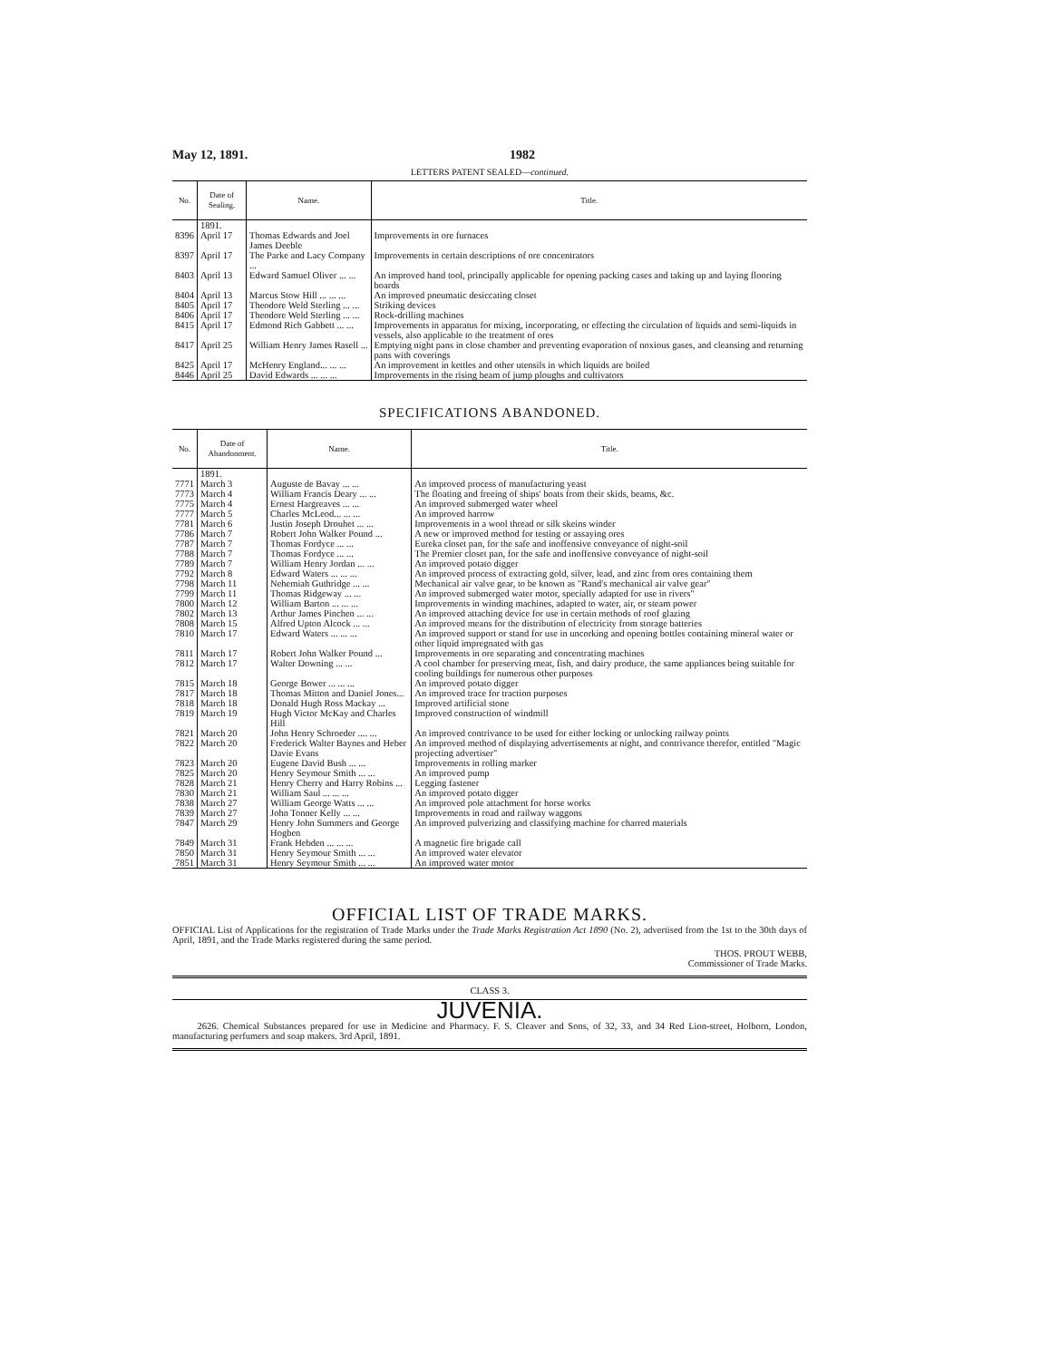May 12, 1891. 1982
LETTERS PATENT SEALED—continued.
| No. | Date of Sealing. | Name. | Title. |
| --- | --- | --- | --- |
| | 1891. | | |
| 8396 | April 17 | Thomas Edwards and Joel James Deeble | Improvements in ore furnaces |
| 8397 | April 17 | The Parke and Lacy Company ... | Improvements in certain descriptions of ore concentrators |
| 8403 | April 13 | Edward Samuel Oliver ... ... | An improved hand tool, principally applicable for opening packing cases and taking up and laying flooring boards |
| 8404 | April 13 | Marcus Stow Hill ... ... ... | An improved pneumatic desiccating closet |
| 8405 | April 17 | Theodore Weld Sterling ... ... | Striking devices |
| 8406 | April 17 | Theodore Weld Sterling ... ... | Rock-drilling machines |
| 8415 | April 17 | Edmond Rich Gabbett ... ... | Improvements in apparatus for mixing, incorporating, or effecting the circulation of liquids and semi-liquids in vessels, also applicable to the treatment of ores |
| 8417 | April 25 | William Henry James Rasell ... | Emptying night pans in close chamber and preventing evaporation of noxious gases, and cleansing and returning pans with coverings |
| 8425 | April 17 | McHenry England... ... ... | An improvement in kettles and other utensils in which liquids are boiled |
| 8446 | April 25 | David Edwards ... ... ... | Improvements in the rising beam of jump ploughs and cultivators |
SPECIFICATIONS ABANDONED.
| No. | Date of Abandonment. | Name. | Title. |
| --- | --- | --- | --- |
| | 1891. | | |
| 7771 | March 3 | Auguste de Bavay ... ... | An improved process of manufacturing yeast |
| 7773 | March 4 | William Francis Deary ... ... | The floating and freeing of ships' boats from their skids, beams, &c. |
| 7775 | March 4 | Ernest Hargreaves ... ... | An improved submerged water wheel |
| 7777 | March 5 | Charles McLeod... ... ... | An improved harrow |
| 7781 | March 6 | Justin Joseph Drouhet ... ... | Improvements in a wool thread or silk skeins winder |
| 7786 | March 7 | Robert John Walker Pound ... | A new or improved method for testing or assaying ores |
| 7787 | March 7 | Thomas Fordyce ... ... | Eureka closet pan, for the safe and inoffensive conveyance of night-soil |
| 7788 | March 7 | Thomas Fordyce ... ... | The Premier closet pan, for the safe and inoffensive conveyance of night-soil |
| 7789 | March 7 | William Henry Jordan ... ... | An improved potato digger |
| 7792 | March 8 | Edward Waters ... ... ... | An improved process of extracting gold, silver, lead, and zinc from ores containing them |
| 7798 | March 11 | Nehemiah Guthridge ... ... | Mechanical air valve gear, to be known as "Rand's mechanical air valve gear" |
| 7799 | March 11 | Thomas Ridgeway ... ... | An improved submerged water motor, specially adapted for use in rivers" |
| 7800 | March 12 | William Barton ... ... ... | Improvements in winding machines, adapted to water, air, or steam power |
| 7802 | March 13 | Arthur James Pinchen ... ... | An improved attaching device for use in certain methods of roof glazing |
| 7808 | March 15 | Alfred Upton Alcock ... ... | An improved means for the distribution of electricity from storage batteries |
| 7810 | March 17 | Edward Waters ... ... ... | An improved support or stand for use in uncorking and opening bottles containing mineral water or other liquid impregnated with gas |
| 7811 | March 17 | Robert John Walker Pound ... | Improvements in ore separating and concentrating machines |
| 7812 | March 17 | Walter Downing ... ... | A cool chamber for preserving meat, fish, and dairy produce, the same appliances being suitable for cooling buildings for numerous other purposes |
| 7815 | March 18 | George Bower ... ... ... | An improved potato digger |
| 7817 | March 18 | Thomas Mitton and Daniel Jones... | An improved trace for traction purposes |
| 7818 | March 18 | Donald Hugh Ross Mackay ... | Improved artificial stone |
| 7819 | March 19 | Hugh Victor McKay and Charles Hill | Improved construction of windmill |
| 7821 | March 20 | John Henry Schroeder .... ... | An improved contrivance to be used for either locking or unlocking railway points |
| 7822 | March 20 | Frederick Walter Baynes and Heber Davie Evans | An improved method of displaying advertisements at night, and contrivance therefor, entitled "Magic projecting advertiser" |
| 7823 | March 20 | Eugene David Bush ... ... | Improvements in rolling marker |
| 7825 | March 20 | Henry Seymour Smith ... ... | An improved pump |
| 7828 | March 21 | Henry Cherry and Harry Robins ... | Legging fastener |
| 7830 | March 21 | William Saul ... ... ... | An improved potato digger |
| 7838 | March 27 | William George Watts ... ... | An improved pole attachment for horse works |
| 7839 | March 27 | John Tonner Kelly ... ... | Improvements in road and railway waggons |
| 7847 | March 29 | Henry John Summers and George Hogben | An improved pulverizing and classifying machine for charred materials |
| 7849 | March 31 | Frank Hebden ... ... ... | A magnetic fire brigade call |
| 7850 | March 31 | Henry Seymour Smith ... ... | An improved water elevator |
| 7851 | March 31 | Henry Seymour Smith ... ... | An improved water motor |
OFFICIAL LIST OF TRADE MARKS.
OFFICIAL List of Applications for the registration of Trade Marks under the Trade Marks Registration Act 1890 (No. 2), advertised from the 1st to the 30th days of April, 1891, and the Trade Marks registered during the same period.
THOS. PROUT WEBB,
Commissioner of Trade Marks.
CLASS 3.
JUVENIA.
2626. Chemical Substances prepared for use in Medicine and Pharmacy. F. S. Cleaver and Sons, of 32, 33, and 34 Red Lion-street, Holborn, London, manufacturing perfumers and soap makers. 3rd April, 1891.